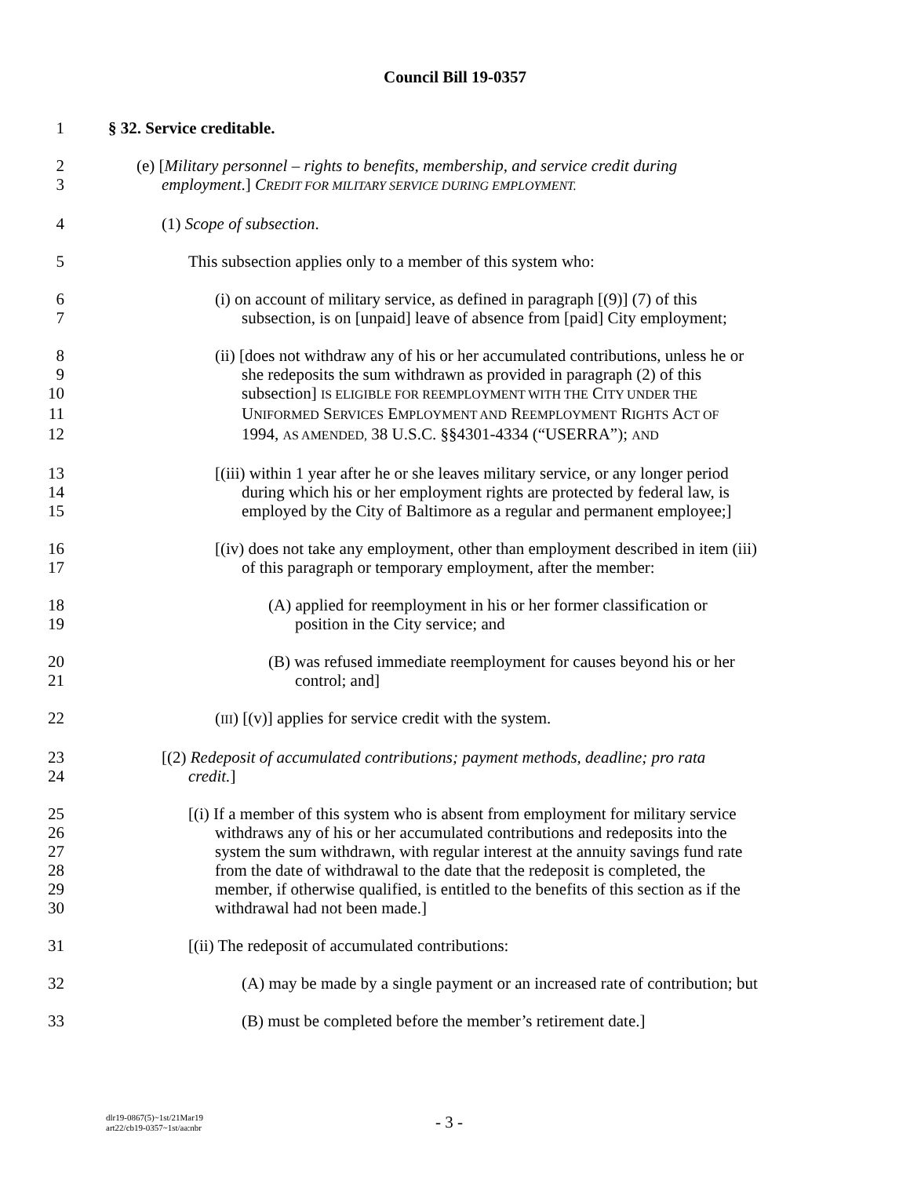Council Bill 19-0357
1 § 32. Service creditable.
2 (e) [Military personnel – rights to benefits, membership, and service credit during
3 employment.] CREDIT FOR MILITARY SERVICE DURING EMPLOYMENT.
4 (1) Scope of subsection.
5 This subsection applies only to a member of this system who:
6 (i) on account of military service, as defined in paragraph [(9)] (7) of this
7 subsection, is on [unpaid] leave of absence from [paid] City employment;
8 (ii) [does not withdraw any of his or her accumulated contributions, unless he or
9 she redeposits the sum withdrawn as provided in paragraph (2) of this
10 subsection] IS ELIGIBLE FOR REEMPLOYMENT WITH THE CITY UNDER THE
11 UNIFORMED SERVICES EMPLOYMENT AND REEMPLOYMENT RIGHTS ACT OF
12 1994, AS AMENDED, 38 U.S.C. §§4301-4334 (“USERRA”); AND
13 [(iii) within 1 year after he or she leaves military service, or any longer period
14 during which his or her employment rights are protected by federal law, is
15 employed by the City of Baltimore as a regular and permanent employee;]
16 [(iv) does not take any employment, other than employment described in item (iii)
17 of this paragraph or temporary employment, after the member:
18 (A) applied for reemployment in his or her former classification or
19 position in the City service; and
20 (B) was refused immediate reemployment for causes beyond his or her
21 control; and]
22 (III) [(v)] applies for service credit with the system.
23 [(2) Redeposit of accumulated contributions; payment methods, deadline; pro rata
24 credit.]
25 [(i) If a member of this system who is absent from employment for military service
26 withdraws any of his or her accumulated contributions and redeposits into the
27 system the sum withdrawn, with regular interest at the annuity savings fund rate
28 from the date of withdrawal to the date that the redeposit is completed, the
29 member, if otherwise qualified, is entitled to the benefits of this section as if the
30 withdrawal had not been made.]
31 [(ii) The redeposit of accumulated contributions:
32 (A) may be made by a single payment or an increased rate of contribution; but
33 (B) must be completed before the member’s retirement date.]
dlr19-0867(5)~1st/21Mar19
art22/cb19-0357~1st/aa:nbr
- 3 -